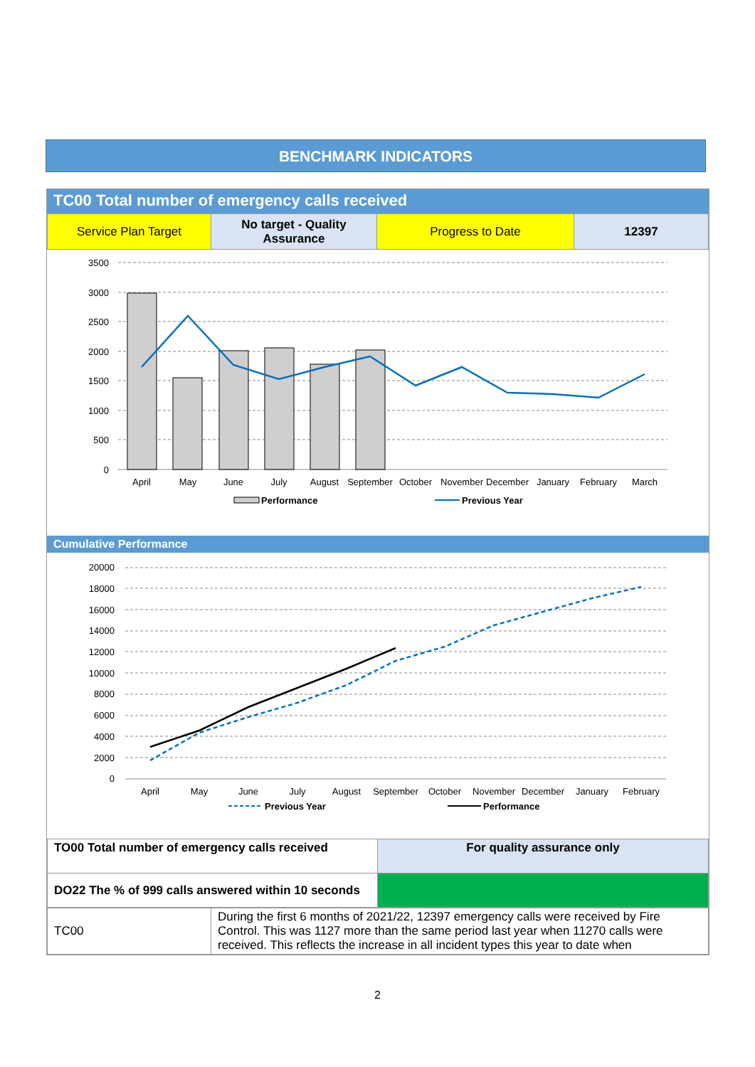BENCHMARK INDICATORS
TC00 Total number of emergency calls received
| Service Plan Target | No target - Quality Assurance | Progress to Date | 12397 |
3500
3000
2500
2000
1500
1000
500
0
April
May
June
July
August
September
October
November
December
January
February
March
Performance
Previous Year
Cumulative Performance
20000
18000
16000
14000
12000
10000
8000
6000
4000
2000
0
April
May
June
July
August
September
October
November
December
January
February
Previous Year
Performance
| TO00 Total number of emergency calls received | For quality assurance only |
| DO22 The % of 999 calls answered within 10 seconds | |
| TC00 | During the first 6 months of 2021/22, 12397 emergency calls were received by Fire Control. This was 1127 more than the same period last year when 11270 calls were received. This reflects the increase in all incident types this year to date when |
2